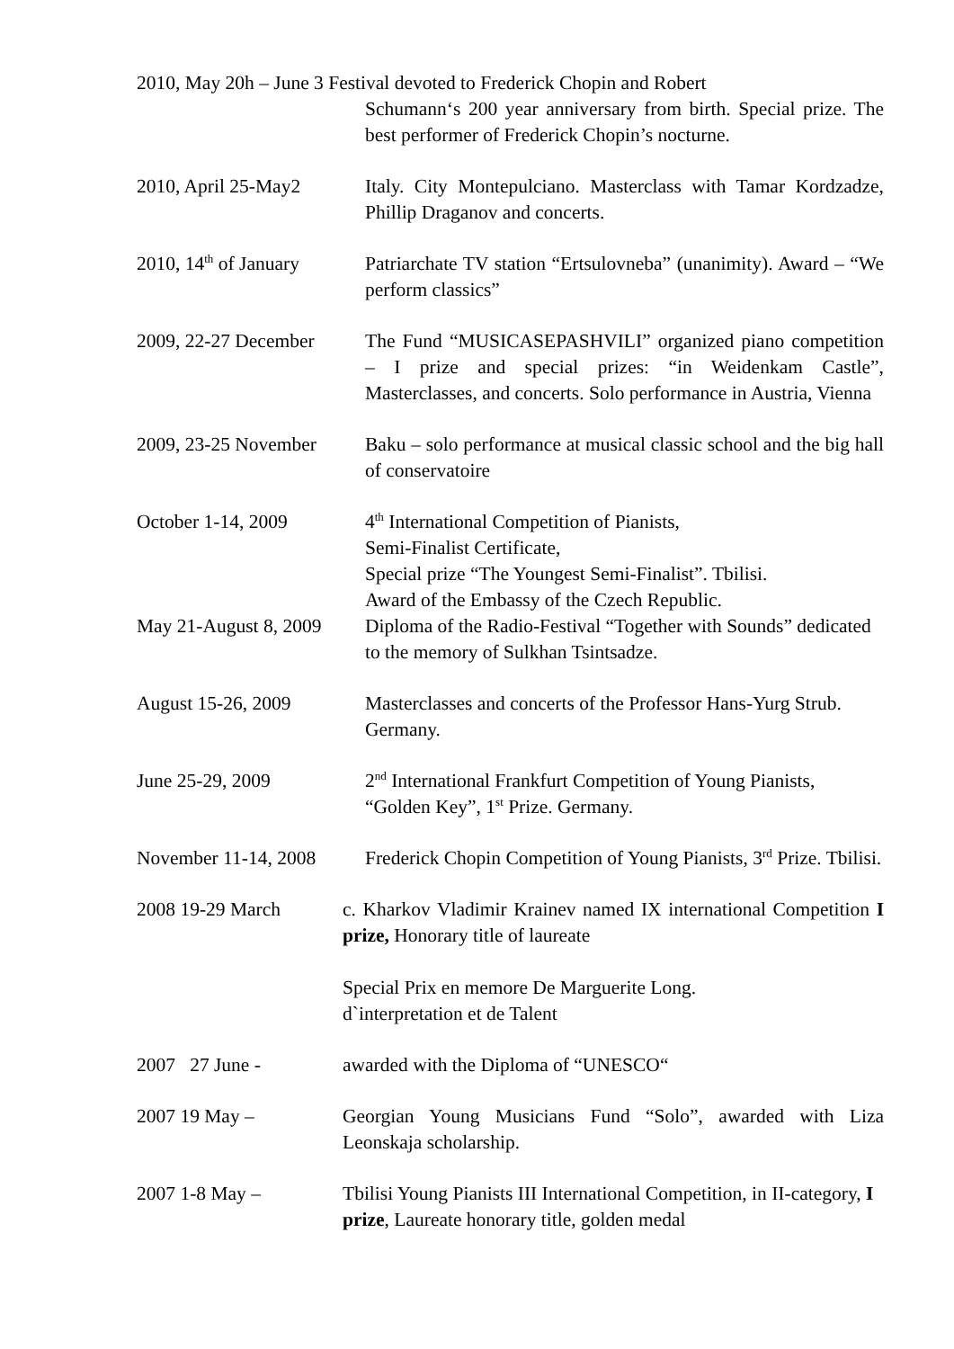2010, May 20h – June 3 Festival devoted to Frederick Chopin and Robert
Schumann‘s 200 year anniversary from birth. Special prize. The best performer of Frederick Chopin’s nocturne.
2010, April 25-May2 Italy. City Montepulciano. Masterclass with Tamar Kordzadze, Phillip Draganov and concerts.
2010, 14<sup>th</sup> of January Patriarchate TV station “Ertsulovneba” (unanimity). Award – “We perform classics”
2009, 22-27 December The Fund “MUSICASEPASHVILI” organized piano competition – I prize and special prizes: “in Weidenkam Castle”, Masterclasses, and concerts. Solo performance in Austria, Vienna
2009, 23-25 November Baku – solo performance at musical classic school and the big hall of conservatoire
October 1-14, 2009 4<sup>th</sup> International Competition of Pianists,
Semi-Finalist Certificate,
Special prize “The Youngest Semi-Finalist”. Tbilisi.
Award of the Embassy of the Czech Republic.
May 21-August 8, 2009 Diploma of the Radio-Festival “Together with Sounds” dedicated
to the memory of Sulkhan Tsintsadze.
August 15-26, 2009 Masterclasses and concerts of the Professor Hans-Yurg Strub. Germany.
June 25-29, 2009 2<sup>nd</sup> International Frankfurt Competition of Young Pianists, “Golden Key”, 1<sup>st</sup> Prize. Germany.
November 11-14, 2008 Frederick Chopin Competition of Young Pianists, 3<sup>rd</sup> Prize. Tbilisi.
2008 19-29 March c. Kharkov Vladimir Krainev named IX international Competition I prize, Honorary title of laureate
Special Prix en memore De Marguerite Long.
d`interpretation et de Talent
2007 27 June - awarded with the Diploma of “UNESCO“
2007 19 May – Georgian Young Musicians Fund “Solo”, awarded with Liza Leonskaja scholarship.
2007 1-8 May – Tbilisi Young Pianists III International Competition, in II-category, I prize, Laureate honorary title, golden medal